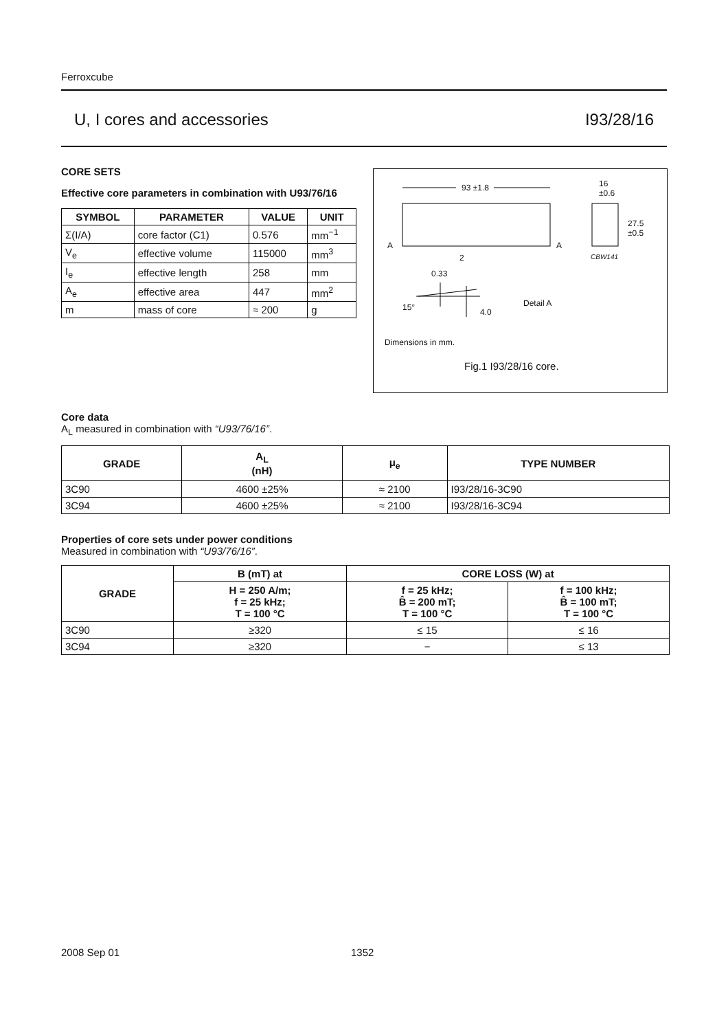Ferroxcube
U, I cores and accessories I93/28/16
CORE SETS
Effective core parameters in combination with U93/76/16
| SYMBOL | PARAMETER | VALUE | UNIT |
| --- | --- | --- | --- |
| Σ(I/A) | core factor (C1) | 0.576 | mm<sup>−1</sup> |
| V<sub>e</sub> | effective volume | 115000 | mm<sup>3</sup> |
| I<sub>e</sub> | effective length | 258 | mm |
| A<sub>e</sub> | effective area | 447 | mm<sup>2</sup> |
| m | mass of core | ≈ 200 | g |
93 ±1.8
16
±0.6
27.5
±0.5
A A
2 CBW141
0.33
15° 4.0
Detail A
Dimensions in mm.
Fig.1 I93/28/16 core.
Core data
A<sub>L</sub> measured in combination with “U93/76/16”.
| GRADE | A<sub>L</sub> (nH) | μ<sub>e</sub> | TYPE NUMBER |
| --- | --- | --- | --- |
| 3C90 | 4600 ±25% | ≈ 2100 | I93/28/16-3C90 |
| 3C94 | 4600 ±25% | ≈ 2100 | I93/28/16-3C94 |
Properties of core sets under power conditions
Measured in combination with “U93/76/16”.
| GRADE | B (mT) at | CORE LOSS (W) at | |
| --- | --- | --- | --- |
| | H = 250 A/m; f = 25 kHz; T = 100 °C | f = 25 kHz; B̂ = 200 mT; T = 100 °C | f = 100 kHz; B̂ = 100 mT; T = 100 °C |
| 3C90 | ≥320 | ≤ 15 | ≤ 16 |
| 3C94 | ≥320 | − | ≤ 13 |
2008 Sep 01 1352